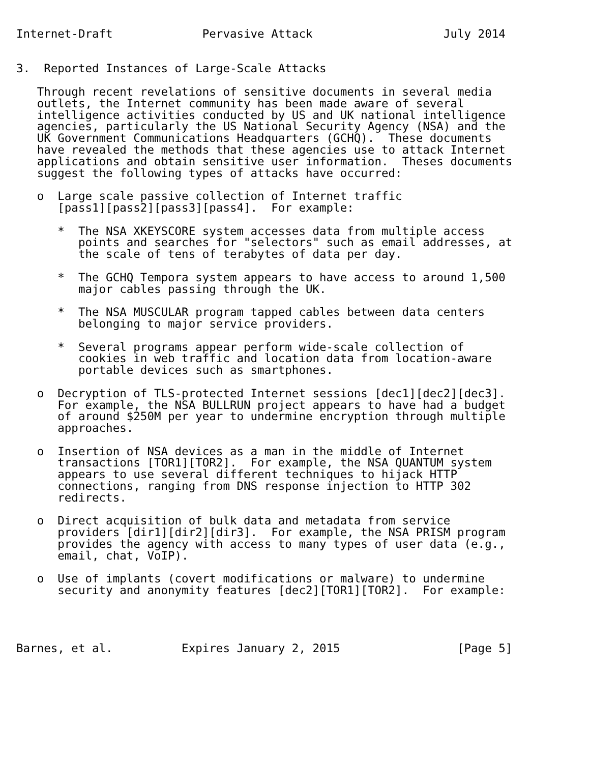Internet-Draft             Pervasive Attack                   July 2014


3.  Reported Instances of Large-Scale Attacks

   Through recent revelations of sensitive documents in several media
   outlets, the Internet community has been made aware of several
   intelligence activities conducted by US and UK national intelligence
   agencies, particularly the US National Security Agency (NSA) and the
   UK Government Communications Headquarters (GCHQ).  These documents
   have revealed the methods that these agencies use to attack Internet
   applications and obtain sensitive user information.  Theses documents
   suggest the following types of attacks have occurred:

   o  Large scale passive collection of Internet traffic
      [pass1][pass2][pass3][pass4].  For example:

      *  The NSA XKEYSCORE system accesses data from multiple access
         points and searches for "selectors" such as email addresses, at
         the scale of tens of terabytes of data per day.

      *  The GCHQ Tempora system appears to have access to around 1,500
         major cables passing through the UK.

      *  The NSA MUSCULAR program tapped cables between data centers
         belonging to major service providers.

      *  Several programs appear perform wide-scale collection of
         cookies in web traffic and location data from location-aware
         portable devices such as smartphones.

   o  Decryption of TLS-protected Internet sessions [dec1][dec2][dec3].
      For example, the NSA BULLRUN project appears to have had a budget
      of around $250M per year to undermine encryption through multiple
      approaches.

   o  Insertion of NSA devices as a man in the middle of Internet
      transactions [TOR1][TOR2].  For example, the NSA QUANTUM system
      appears to use several different techniques to hijack HTTP
      connections, ranging from DNS response injection to HTTP 302
      redirects.

   o  Direct acquisition of bulk data and metadata from service
      providers [dir1][dir2][dir3].  For example, the NSA PRISM program
      provides the agency with access to many types of user data (e.g.,
      email, chat, VoIP).

   o  Use of implants (covert modifications or malware) to undermine
      security and anonymity features [dec2][TOR1][TOR2].  For example:




Barnes, et al.          Expires January 2, 2015                 [Page 5]